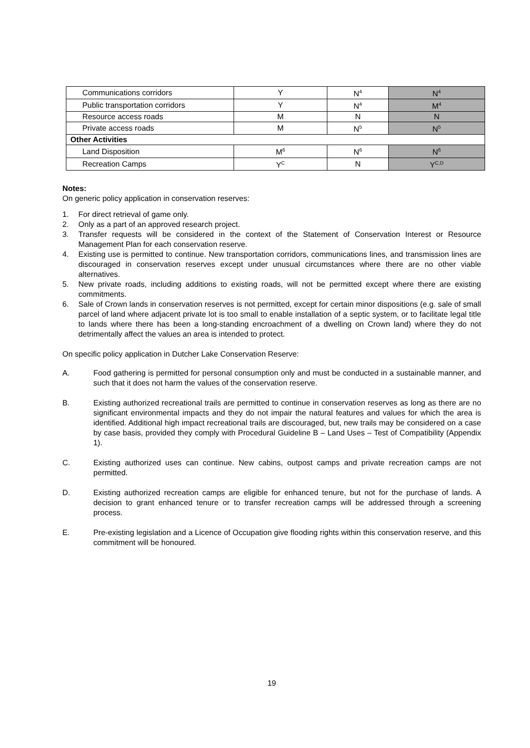| Communications corridors | Y | N<sup>4</sup> | N<sup>4</sup> |
| Public transportation corridors | Y | N<sup>4</sup> | M<sup>4</sup> |
| Resource access roads | M | N | N |
| Private access roads | M | N<sup>5</sup> | N<sup>5</sup> |
| Other Activities | | | |
| Land Disposition | M<sup>6</sup> | N<sup>6</sup> | N<sup>6</sup> |
| Recreation Camps | Y<sup>C</sup> | N | Y<sup>C,D</sup> |
Notes:
On generic policy application in conservation reserves:
1. For direct retrieval of game only.
2. Only as a part of an approved research project.
3. Transfer requests will be considered in the context of the Statement of Conservation Interest or Resource Management Plan for each conservation reserve.
4. Existing use is permitted to continue. New transportation corridors, communications lines, and transmission lines are discouraged in conservation reserves except under unusual circumstances where there are no other viable alternatives.
5. New private roads, including additions to existing roads, will not be permitted except where there are existing commitments.
6. Sale of Crown lands in conservation reserves is not permitted, except for certain minor dispositions (e.g. sale of small parcel of land where adjacent private lot is too small to enable installation of a septic system, or to facilitate legal title to lands where there has been a long-standing encroachment of a dwelling on Crown land) where they do not detrimentally affect the values an area is intended to protect.
On specific policy application in Dutcher Lake Conservation Reserve:
A. Food gathering is permitted for personal consumption only and must be conducted in a sustainable manner, and such that it does not harm the values of the conservation reserve.
B. Existing authorized recreational trails are permitted to continue in conservation reserves as long as there are no significant environmental impacts and they do not impair the natural features and values for which the area is identified. Additional high impact recreational trails are discouraged, but, new trails may be considered on a case by case basis, provided they comply with Procedural Guideline B – Land Uses – Test of Compatibility (Appendix 1).
C. Existing authorized uses can continue. New cabins, outpost camps and private recreation camps are not permitted.
D. Existing authorized recreation camps are eligible for enhanced tenure, but not for the purchase of lands. A decision to grant enhanced tenure or to transfer recreation camps will be addressed through a screening process.
E. Pre-existing legislation and a Licence of Occupation give flooding rights within this conservation reserve, and this commitment will be honoured.
19